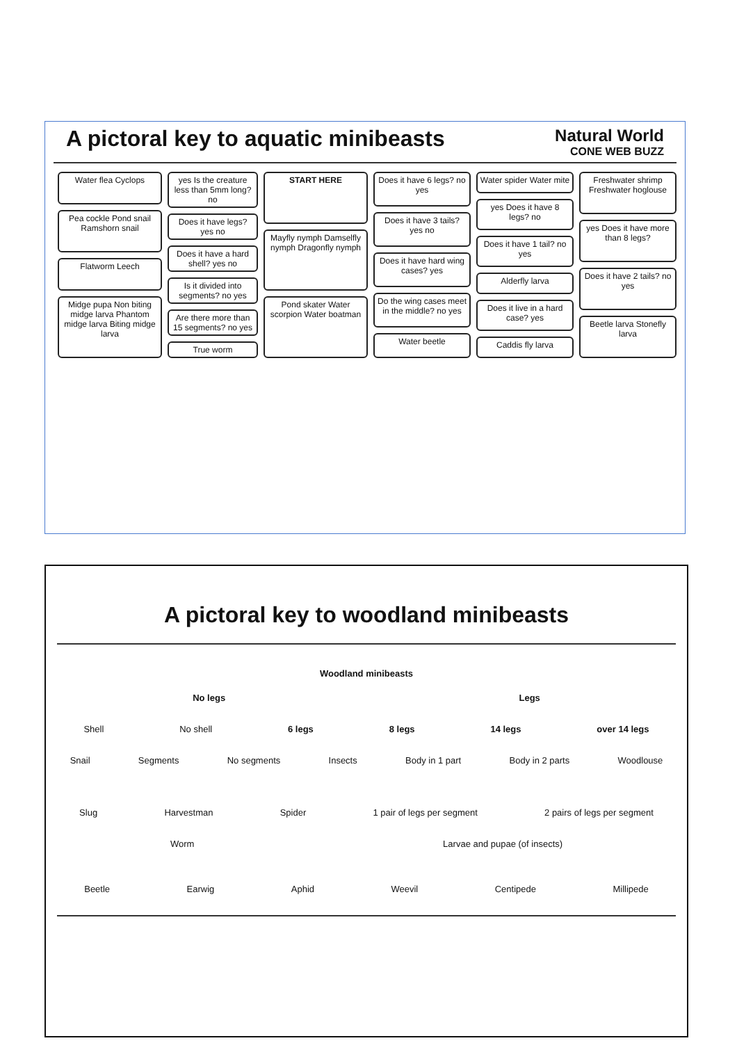A pictoral key to aquatic minibeasts
Natural World
CONE WEB BUZZ
Water flea Cyclops
Pea cockle Pond snail Ramshorn snail
Flatworm Leech
Midge pupa Non biting midge larva Phantom midge larva Biting midge larva
yes Is the creature less than 5mm long? no
Does it have legs? yes no
Does it have a hard shell? yes no
Is it divided into segments? no yes
Are there more than 15 segments? no yes
True worm
START HERE
Mayfly nymph Damselfly nymph Dragonfly nymph
Pond skater Water scorpion Water boatman
Does it have 6 legs? no yes
Does it have 3 tails? yes no
Does it have hard wing cases? yes
Do the wing cases meet in the middle? no yes
Water beetle
Water spider Water mite
yes Does it have 8 legs? no
Does it have 1 tail? no yes
Alderfly larva
Does it live in a hard case? yes
Caddis fly larva
Freshwater shrimp Freshwater hoglouse
yes Does it have more than 8 legs?
Does it have 2 tails? no yes
Beetle larva Stonefly larva
A pictoral key to woodland minibeasts
Woodland minibeasts
No legs Legs
Shell No shell 6 legs 8 legs 14 legs over 14 legs
Snail Segments No segments Insects Body in 1 part Body in 2 parts Woodlouse
Slug Harvestman Spider 1 pair of legs per segment 2 pairs of legs per segment
Worm Larvae and pupae (of insects)
Beetle Earwig Aphid Weevil Centipede Millipede